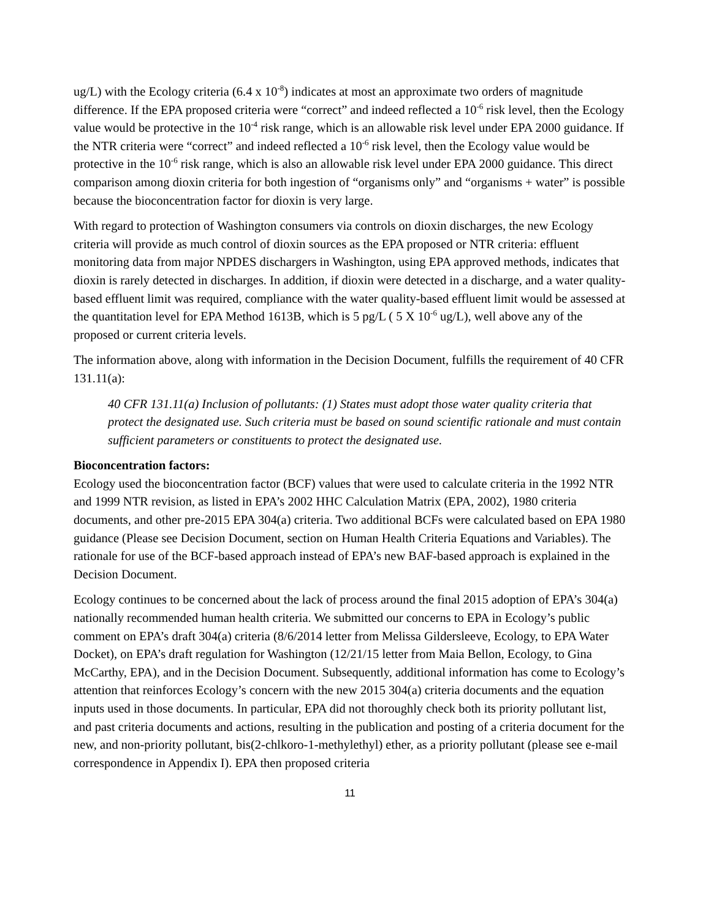ug/L) with the Ecology criteria (6.4 x 10<sup>-8</sup>) indicates at most an approximate two orders of magnitude difference. If the EPA proposed criteria were “correct” and indeed reflected a 10<sup>-6</sup> risk level, then the Ecology value would be protective in the 10<sup>-4</sup> risk range, which is an allowable risk level under EPA 2000 guidance. If the NTR criteria were “correct” and indeed reflected a 10<sup>-6</sup> risk level, then the Ecology value would be protective in the 10<sup>-6</sup> risk range, which is also an allowable risk level under EPA 2000 guidance. This direct comparison among dioxin criteria for both ingestion of “organisms only” and “organisms + water” is possible because the bioconcentration factor for dioxin is very large.
With regard to protection of Washington consumers via controls on dioxin discharges, the new Ecology criteria will provide as much control of dioxin sources as the EPA proposed or NTR criteria: effluent monitoring data from major NPDES dischargers in Washington, using EPA approved methods, indicates that dioxin is rarely detected in discharges. In addition, if dioxin were detected in a discharge, and a water quality-based effluent limit was required, compliance with the water quality-based effluent limit would be assessed at the quantitation level for EPA Method 1613B, which is 5 pg/L ( 5 X 10<sup>-6</sup> ug/L), well above any of the proposed or current criteria levels.
The information above, along with information in the Decision Document, fulfills the requirement of 40 CFR 131.11(a):
40 CFR 131.11(a) Inclusion of pollutants: (1) States must adopt those water quality criteria that protect the designated use. Such criteria must be based on sound scientific rationale and must contain sufficient parameters or constituents to protect the designated use.
Bioconcentration factors:
Ecology used the bioconcentration factor (BCF) values that were used to calculate criteria in the 1992 NTR and 1999 NTR revision, as listed in EPA’s 2002 HHC Calculation Matrix (EPA, 2002), 1980 criteria documents, and other pre-2015 EPA 304(a) criteria. Two additional BCFs were calculated based on EPA 1980 guidance (Please see Decision Document, section on Human Health Criteria Equations and Variables). The rationale for use of the BCF-based approach instead of EPA’s new BAF-based approach is explained in the Decision Document.
Ecology continues to be concerned about the lack of process around the final 2015 adoption of EPA’s 304(a) nationally recommended human health criteria. We submitted our concerns to EPA in Ecology’s public comment on EPA’s draft 304(a) criteria (8/6/2014 letter from Melissa Gildersleeve, Ecology, to EPA Water Docket), on EPA’s draft regulation for Washington (12/21/15 letter from Maia Bellon, Ecology, to Gina McCarthy, EPA), and in the Decision Document. Subsequently, additional information has come to Ecology’s attention that reinforces Ecology’s concern with the new 2015 304(a) criteria documents and the equation inputs used in those documents. In particular, EPA did not thoroughly check both its priority pollutant list, and past criteria documents and actions, resulting in the publication and posting of a criteria document for the new, and non-priority pollutant, bis(2-chlkoro-1-methylethyl) ether, as a priority pollutant (please see e-mail correspondence in Appendix I). EPA then proposed criteria
11